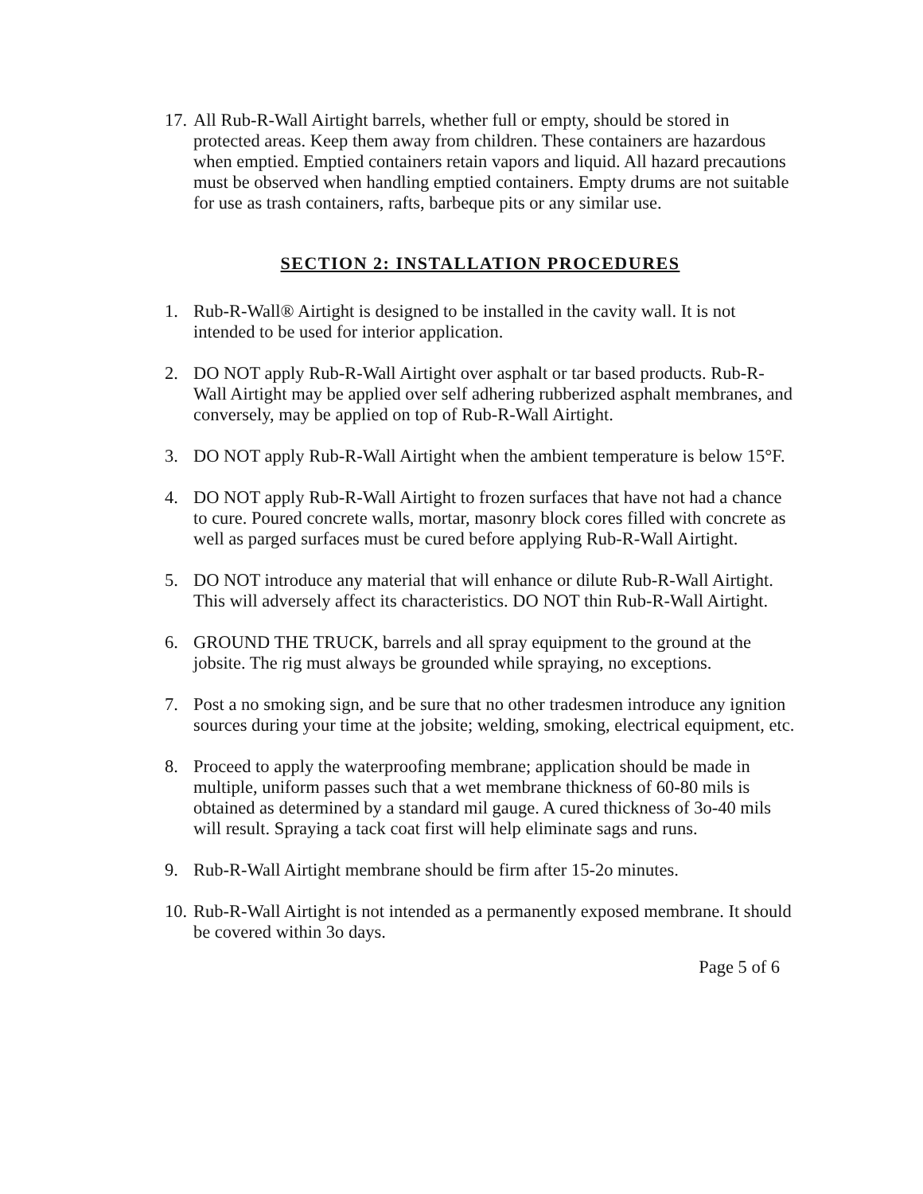17.
All Rub-R-Wall Airtight barrels, whether full or empty, should be stored in protected areas. Keep them away from children. These containers are hazardous when emptied. Emptied containers retain vapors and liquid. All hazard precautions must be observed when handling emptied containers. Empty drums are not suitable for use as trash containers, rafts, barbeque pits or any similar use.
SECTION 2: INSTALLATION PROCEDURES
1. Rub-R-Wall® Airtight is designed to be installed in the cavity wall. It is not intended to be used for interior application.
2. DO NOT apply Rub-R-Wall Airtight over asphalt or tar based products. Rub-R-Wall Airtight may be applied over self adhering rubberized asphalt membranes, and conversely, may be applied on top of Rub-R-Wall Airtight.
3. DO NOT apply Rub-R-Wall Airtight when the ambient temperature is below 15°F.
4. DO NOT apply Rub-R-Wall Airtight to frozen surfaces that have not had a chance to cure. Poured concrete walls, mortar, masonry block cores filled with concrete as well as parged surfaces must be cured before applying Rub-R-Wall Airtight.
5. DO NOT introduce any material that will enhance or dilute Rub-R-Wall Airtight. This will adversely affect its characteristics. DO NOT thin Rub-R-Wall Airtight.
6. GROUND THE TRUCK, barrels and all spray equipment to the ground at the jobsite. The rig must always be grounded while spraying, no exceptions.
7. Post a no smoking sign, and be sure that no other tradesmen introduce any ignition sources during your time at the jobsite; welding, smoking, electrical equipment, etc.
8. Proceed to apply the waterproofing membrane; application should be made in multiple, uniform passes such that a wet membrane thickness of 60-80 mils is obtained as determined by a standard mil gauge. A cured thickness of 3o-40 mils will result. Spraying a tack coat first will help eliminate sags and runs.
9. Rub-R-Wall Airtight membrane should be firm after 15-2o minutes.
10.
Rub-R-Wall Airtight is not intended as a permanently exposed membrane. It should be covered within 3o days.
Page 5 of 6